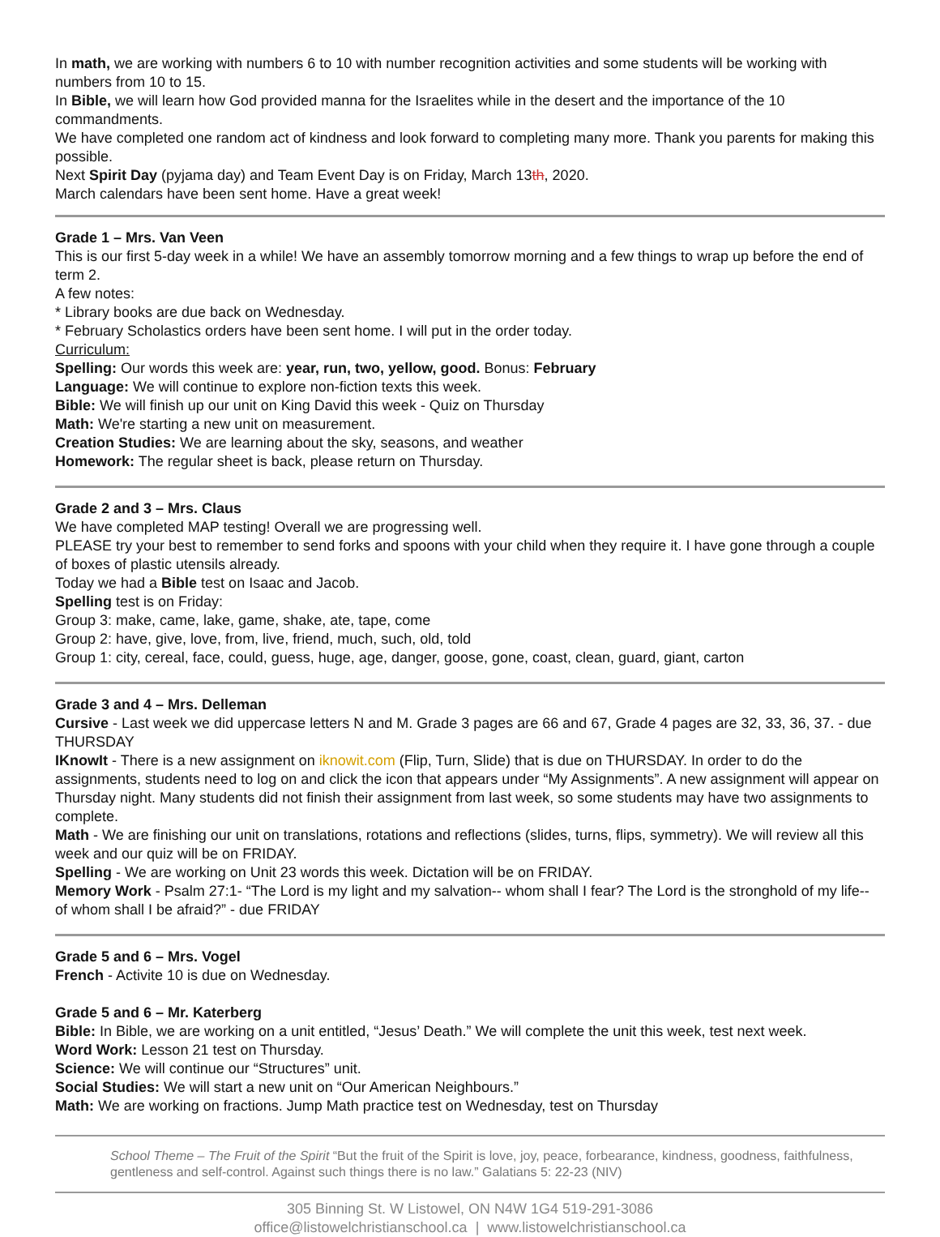In math, we are working with numbers 6 to 10 with number recognition activities and some students will be working with numbers from 10 to 15.
In Bible, we will learn how God provided manna for the Israelites while in the desert and the importance of the 10 commandments.
We have completed one random act of kindness and look forward to completing many more. Thank you parents for making this possible.
Next Spirit Day (pyjama day) and Team Event Day is on Friday, March 13th, 2020.
March calendars have been sent home. Have a great week!
Grade 1 – Mrs. Van Veen
This is our first 5-day week in a while! We have an assembly tomorrow morning and a few things to wrap up before the end of term 2.
A few notes:
* Library books are due back on Wednesday.
* February Scholastics orders have been sent home. I will put in the order today.
Curriculum:
Spelling: Our words this week are: year, run, two, yellow, good. Bonus: February
Language: We will continue to explore non-fiction texts this week.
Bible: We will finish up our unit on King David this week - Quiz on Thursday
Math: We're starting a new unit on measurement.
Creation Studies: We are learning about the sky, seasons, and weather
Homework: The regular sheet is back, please return on Thursday.
Grade 2 and 3 – Mrs. Claus
We have completed MAP testing! Overall we are progressing well.
PLEASE try your best to remember to send forks and spoons with your child when they require it. I have gone through a couple of boxes of plastic utensils already.
Today we had a Bible test on Isaac and Jacob.
Spelling test is on Friday:
Group 3: make, came, lake, game, shake, ate, tape, come
Group 2: have, give, love, from, live, friend, much, such, old, told
Group 1: city, cereal, face, could, guess, huge, age, danger, goose, gone, coast, clean, guard, giant, carton
Grade 3 and 4 – Mrs. Delleman
Cursive - Last week we did uppercase letters N and M. Grade 3 pages are 66 and 67, Grade 4 pages are 32, 33, 36, 37. - due THURSDAY
IKnowIt - There is a new assignment on iknowit.com (Flip, Turn, Slide) that is due on THURSDAY. In order to do the assignments, students need to log on and click the icon that appears under “My Assignments”. A new assignment will appear on Thursday night. Many students did not finish their assignment from last week, so some students may have two assignments to complete.
Math - We are finishing our unit on translations, rotations and reflections (slides, turns, flips, symmetry). We will review all this week and our quiz will be on FRIDAY.
Spelling - We are working on Unit 23 words this week. Dictation will be on FRIDAY.
Memory Work - Psalm 27:1- “The Lord is my light and my salvation-- whom shall I fear? The Lord is the stronghold of my life-- of whom shall I be afraid?” - due FRIDAY
Grade 5 and 6 – Mrs. Vogel
French - Activite 10 is due on Wednesday.
Grade 5 and 6 – Mr. Katerberg
Bible: In Bible, we are working on a unit entitled, “Jesus’ Death.” We will complete the unit this week, test next week.
Word Work: Lesson 21 test on Thursday.
Science: We will continue our “Structures” unit.
Social Studies: We will start a new unit on “Our American Neighbours.”
Math: We are working on fractions. Jump Math practice test on Wednesday, test on Thursday
School Theme – The Fruit of the Spirit “But the fruit of the Spirit is love, joy, peace, forbearance, kindness, goodness, faithfulness, gentleness and self-control. Against such things there is no law.” Galatians 5: 22-23 (NIV)
305 Binning St. W Listowel, ON N4W 1G4 519-291-3086
office@listowelchristianschool.ca | www.listowelchristianschool.ca